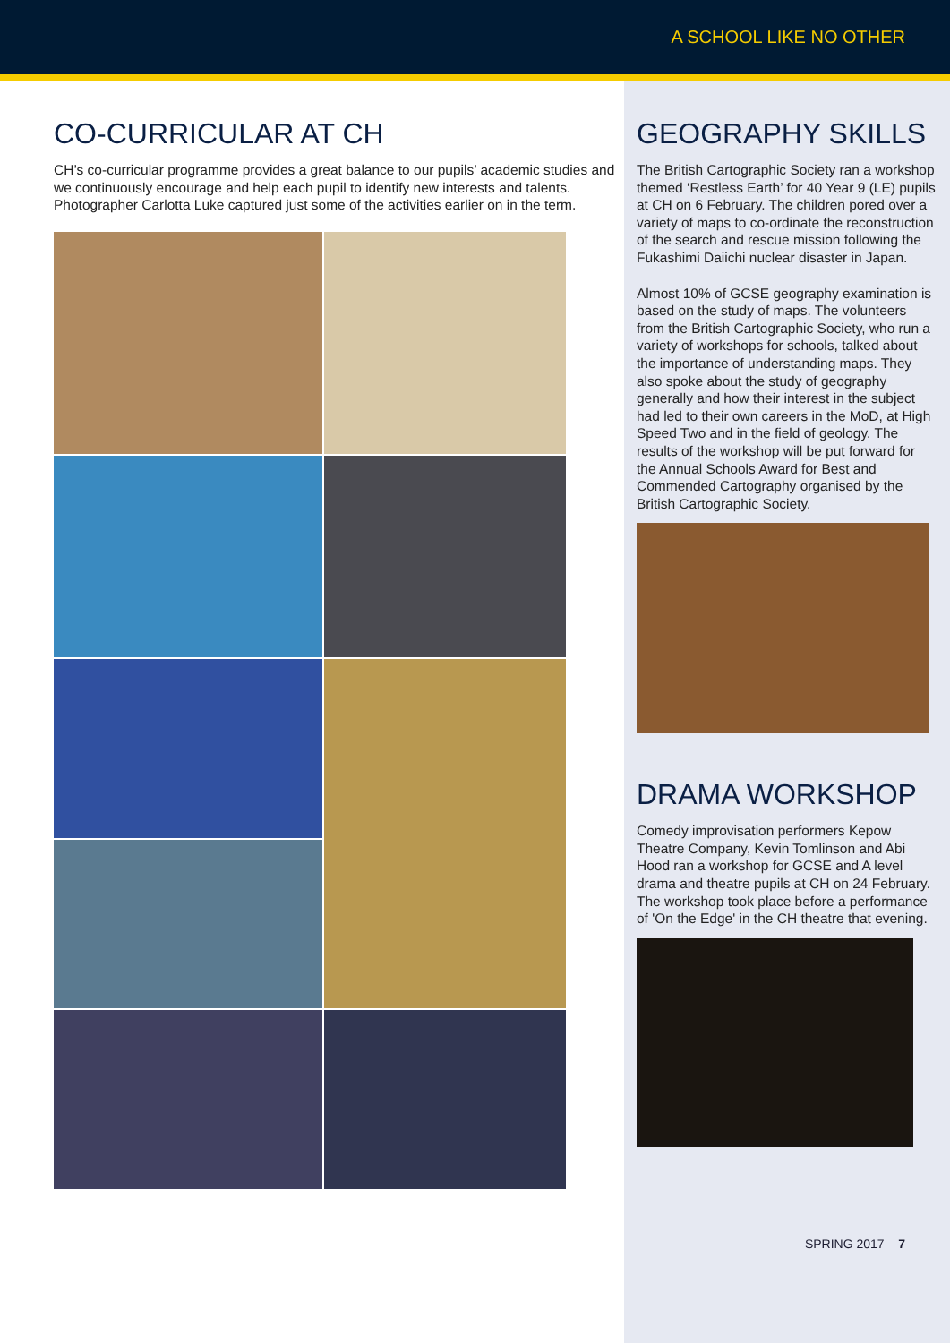A SCHOOL LIKE NO OTHER
CO-CURRICULAR AT CH
CH’s co-curricular programme provides a great balance to our pupils’ academic studies and we continuously encourage and help each pupil to identify new interests and talents. Photographer Carlotta Luke captured just some of the activities earlier on in the term.
GEOGRAPHY SKILLS
The British Cartographic Society ran a workshop themed ‘Restless Earth’ for 40 Year 9 (LE) pupils at CH on 6 February. The children pored over a variety of maps to co-ordinate the reconstruction of the search and rescue mission following the Fukashimi Daiichi nuclear disaster in Japan.
Almost 10% of GCSE geography examination is based on the study of maps. The volunteers from the British Cartographic Society, who run a variety of workshops for schools, talked about the importance of understanding maps. They also spoke about the study of geography generally and how their interest in the subject had led to their own careers in the MoD, at High Speed Two and in the field of geology. The results of the workshop will be put forward for the Annual Schools Award for Best and Commended Cartography organised by the British Cartographic Society.
DRAMA WORKSHOP
Comedy improvisation performers Kepow Theatre Company, Kevin Tomlinson and Abi Hood ran a workshop for GCSE and A level drama and theatre pupils at CH on 24 February. The workshop took place before a performance of 'On the Edge' in the CH theatre that evening.
SPRING 2017 7